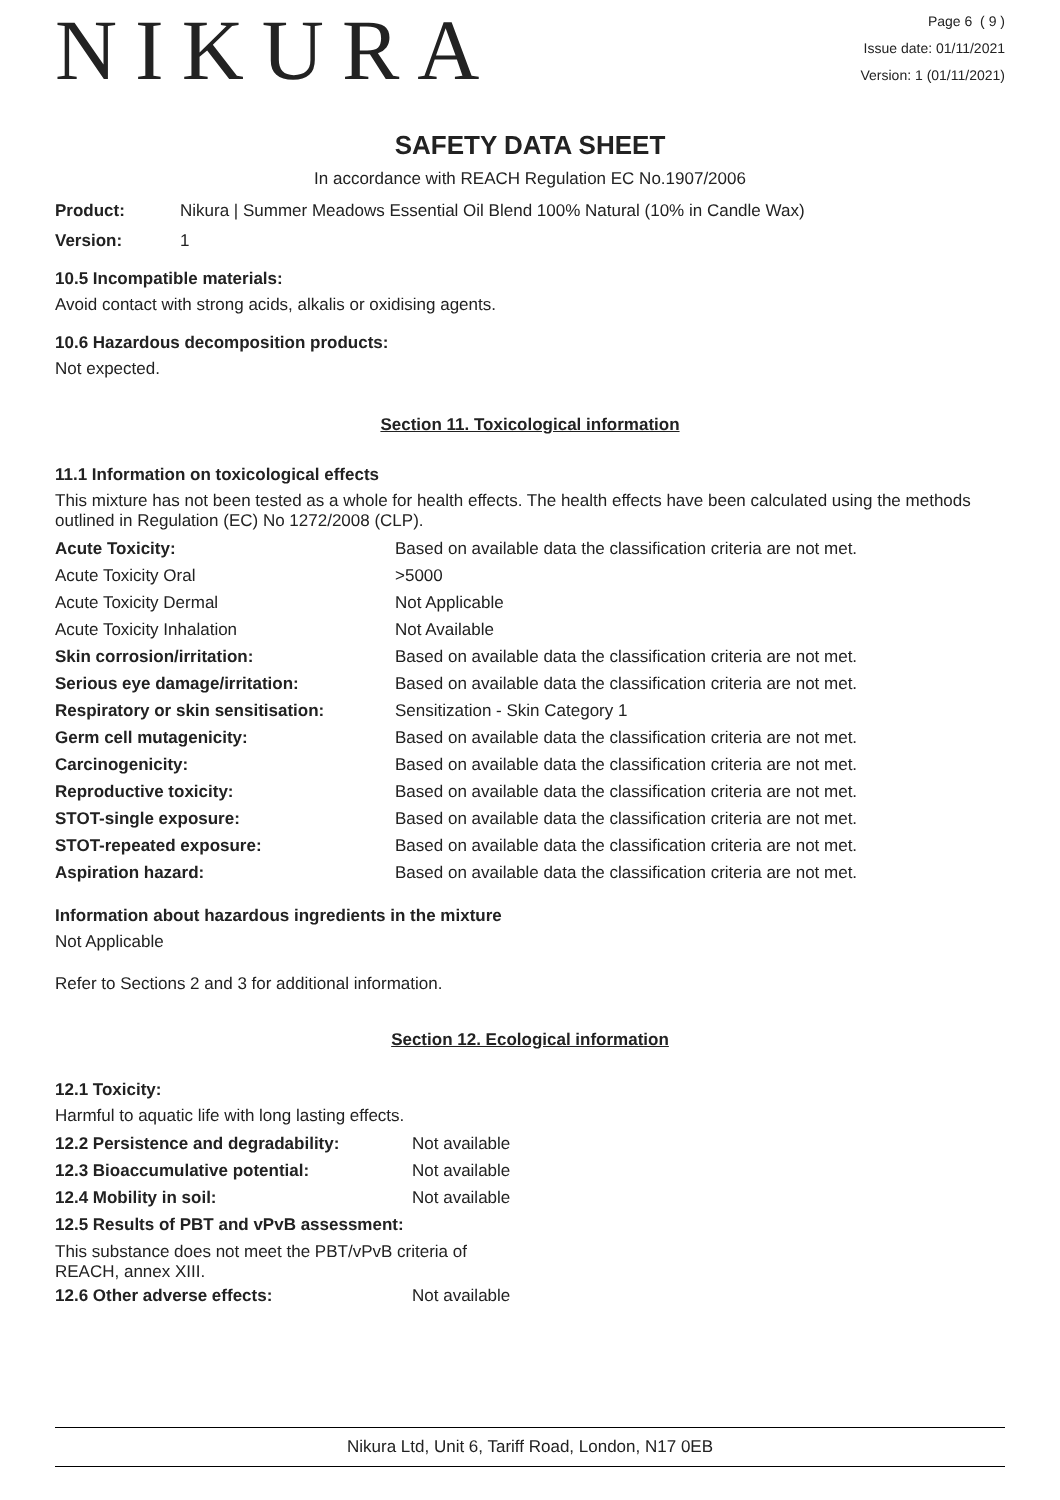NIKURA
Page 6 ( 9 )
Issue date: 01/11/2021
Version: 1 (01/11/2021)
SAFETY DATA SHEET
In accordance with REACH Regulation EC No.1907/2006
Product: Nikura | Summer Meadows Essential Oil Blend 100% Natural (10% in Candle Wax)
Version: 1
10.5 Incompatible materials:
Avoid contact with strong acids, alkalis or oxidising agents.
10.6 Hazardous decomposition products:
Not expected.
Section 11. Toxicological information
11.1 Information on toxicological effects
This mixture has not been tested as a whole for health effects. The health effects have been calculated using the methods outlined in Regulation (EC) No 1272/2008 (CLP).
| Acute Toxicity: | Based on available data the classification criteria are not met. |
| Acute Toxicity Oral | >5000 |
| Acute Toxicity Dermal | Not Applicable |
| Acute Toxicity Inhalation | Not Available |
| Skin corrosion/irritation: | Based on available data the classification criteria are not met. |
| Serious eye damage/irritation: | Based on available data the classification criteria are not met. |
| Respiratory or skin sensitisation: | Sensitization - Skin Category 1 |
| Germ cell mutagenicity: | Based on available data the classification criteria are not met. |
| Carcinogenicity: | Based on available data the classification criteria are not met. |
| Reproductive toxicity: | Based on available data the classification criteria are not met. |
| STOT-single exposure: | Based on available data the classification criteria are not met. |
| STOT-repeated exposure: | Based on available data the classification criteria are not met. |
| Aspiration hazard: | Based on available data the classification criteria are not met. |
Information about hazardous ingredients in the mixture
Not Applicable
Refer to Sections 2 and 3 for additional information.
Section 12. Ecological information
12.1 Toxicity:
Harmful to aquatic life with long lasting effects.
| 12.2 Persistence and degradability: | Not available |
| 12.3 Bioaccumulative potential: | Not available |
| 12.4 Mobility in soil: | Not available |
| 12.5 Results of PBT and vPvB assessment: | |
| This substance does not meet the PBT/vPvB criteria of REACH, annex XIII. | |
| 12.6 Other adverse effects: | Not available |
Nikura Ltd, Unit 6, Tariff Road, London, N17 0EB